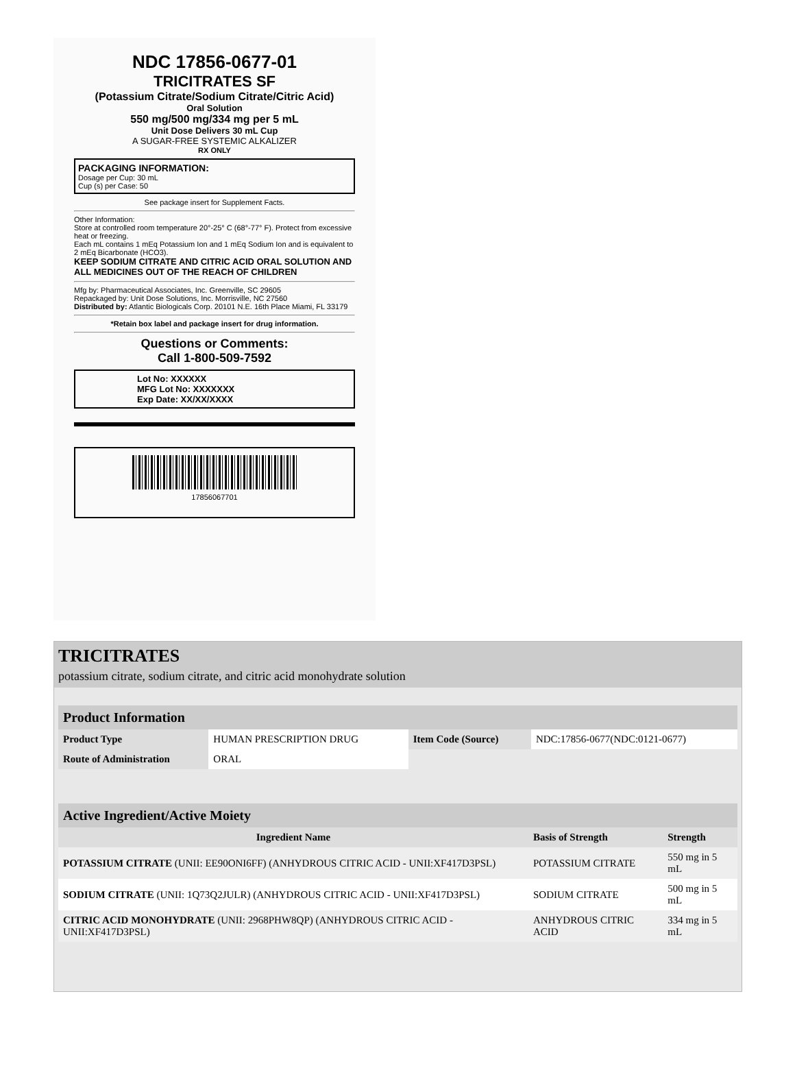NDC 17856-0677-01
TRICITRATES SF
(Potassium Citrate/Sodium Citrate/Citric Acid)
Oral Solution
550 mg/500 mg/334 mg per 5 mL
Unit Dose Delivers 30 mL Cup
A SUGAR-FREE SYSTEMIC ALKALIZER
RX ONLY
PACKAGING INFORMATION:
Dosage per Cup: 30 mL
Cup (s) per Case: 50
See package insert for Supplement Facts.
Other Information:
Store at controlled room temperature 20°-25° C (68°-77° F). Protect from excessive heat or freezing.
Each mL contains 1 mEq Potassium Ion and 1 mEq Sodium Ion and is equivalent to 2 mEq Bicarbonate (HCO3).
KEEP SODIUM CITRATE AND CITRIC ACID ORAL SOLUTION AND ALL MEDICINES OUT OF THE REACH OF CHILDREN
Mfg by: Pharmaceutical Associates, Inc. Greenville, SC 29605
Repackaged by: Unit Dose Solutions, Inc. Morrisville, NC 27560
Distributed by: Atlantic Biologicals Corp. 20101 N.E. 16th Place Miami, FL 33179
*Retain box label and package insert for drug information.
Questions or Comments:
Call 1-800-509-7592
Lot No: XXXXXX
MFG Lot No: XXXXXXX
Exp Date: XX/XX/XXXX
17856067701
TRICITRATES
potassium citrate, sodium citrate, and citric acid monohydrate solution
| Product Information | | | |
| Product Type | HUMAN PRESCRIPTION DRUG | Item Code (Source) | NDC:17856-0677(NDC:0121-0677) |
| Route of Administration | ORAL | | |
| Active Ingredient/Active Moiety | | |
| Ingredient Name | Basis of Strength | Strength |
| POTASSIUM CITRATE (UNII: EE90ONI6FF) (ANHYDROUS CITRIC ACID - UNII:XF417D3PSL) | POTASSIUM CITRATE | 550 mg in 5 mL |
| SODIUM CITRATE (UNII: 1Q73Q2JULR) (ANHYDROUS CITRIC ACID - UNII:XF417D3PSL) | SODIUM CITRATE | 500 mg in 5 mL |
| CITRIC ACID MONOHYDRATE (UNII: 2968PHW8QP) (ANHYDROUS CITRIC ACID - UNII:XF417D3PSL) | ANHYDROUS CITRIC ACID | 334 mg in 5 mL |